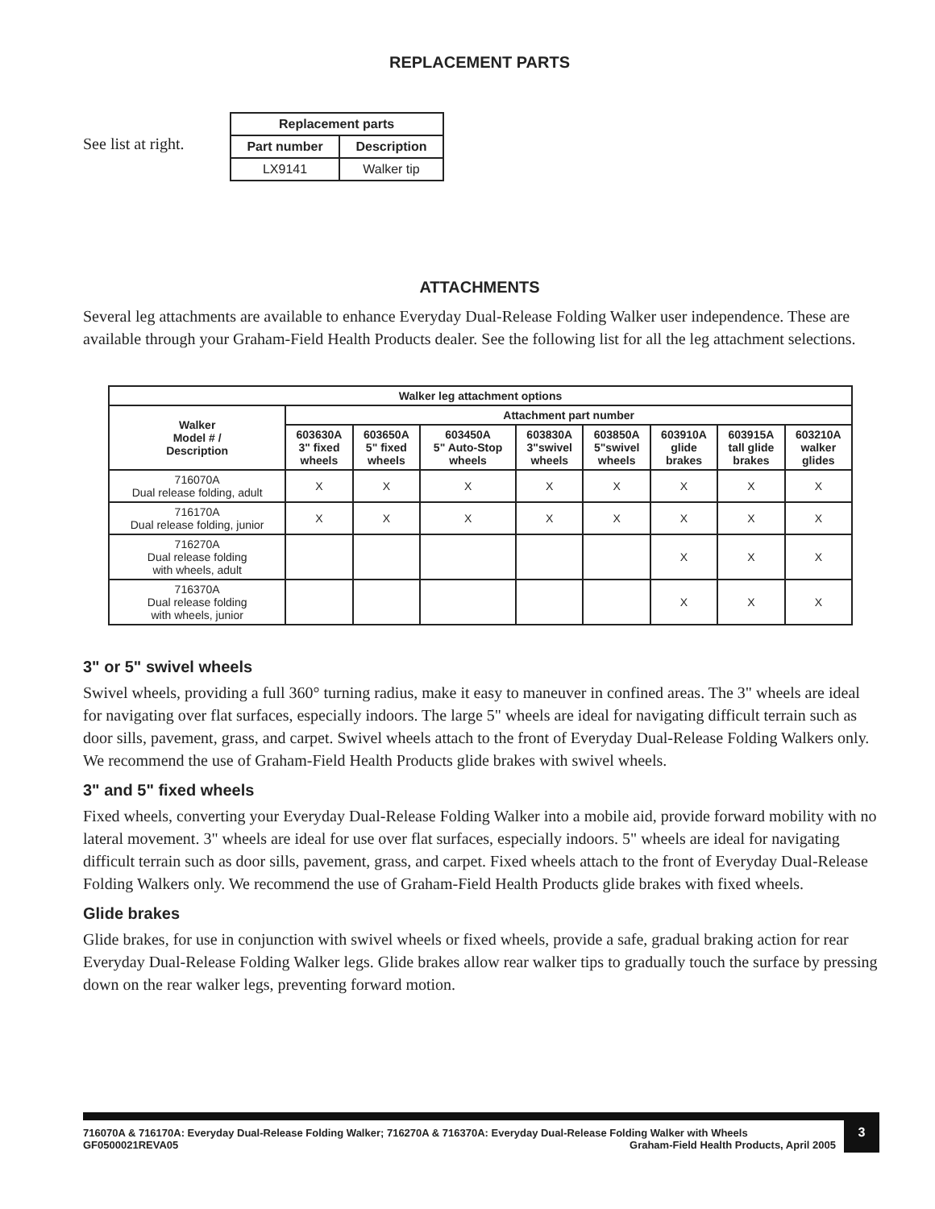REPLACEMENT PARTS
See list at right.
| Replacement parts | |
| --- | --- |
| Part number | Description |
| LX9141 | Walker tip |
ATTACHMENTS
Several leg attachments are available to enhance Everyday Dual-Release Folding Walker user independence. These are available through your Graham-Field Health Products dealer. See the following list for all the leg attachment selections.
| Walker leg attachment options | | | | | | | | |
| --- | --- | --- | --- | --- | --- | --- | --- | --- |
| Walker Model # / Description | Attachment part number | | | | | | | |
| | 603630A 3" fixed wheels | 603650A 5" fixed wheels | 603450A 5" Auto-Stop wheels | 603830A 3"swivel wheels | 603850A 5"swivel wheels | 603910A glide brakes | 603915A tall glide brakes | 603210A walker glides |
| 716070A Dual release folding, adult | X | X | X | X | X | X | X | X |
| 716170A Dual release folding, junior | X | X | X | X | X | X | X | X |
| 716270A Dual release folding with wheels, adult | | | | | | X | X | X |
| 716370A Dual release folding with wheels, junior | | | | | | X | X | X |
3" or 5" swivel wheels
Swivel wheels, providing a full 360° turning radius, make it easy to maneuver in confined areas. The 3" wheels are ideal for navigating over flat surfaces, especially indoors. The large 5" wheels are ideal for navigating difficult terrain such as door sills, pavement, grass, and carpet. Swivel wheels attach to the front of Everyday Dual-Release Folding Walkers only. We recommend the use of Graham-Field Health Products glide brakes with swivel wheels.
3" and 5" fixed wheels
Fixed wheels, converting your Everyday Dual-Release Folding Walker into a mobile aid, provide forward mobility with no lateral movement. 3" wheels are ideal for use over flat surfaces, especially indoors. 5" wheels are ideal for navigating difficult terrain such as door sills, pavement, grass, and carpet. Fixed wheels attach to the front of Everyday Dual-Release Folding Walkers only. We recommend the use of Graham-Field Health Products glide brakes with fixed wheels.
Glide brakes
Glide brakes, for use in conjunction with swivel wheels or fixed wheels, provide a safe, gradual braking action for rear Everyday Dual-Release Folding Walker legs. Glide brakes allow rear walker tips to gradually touch the surface by pressing down on the rear walker legs, preventing forward motion.
716070A & 716170A: Everyday Dual-Release Folding Walker; 716270A & 716370A: Everyday Dual-Release Folding Walker with Wheels
GF0500021REVA05 Graham-Field Health Products, April 2005
3